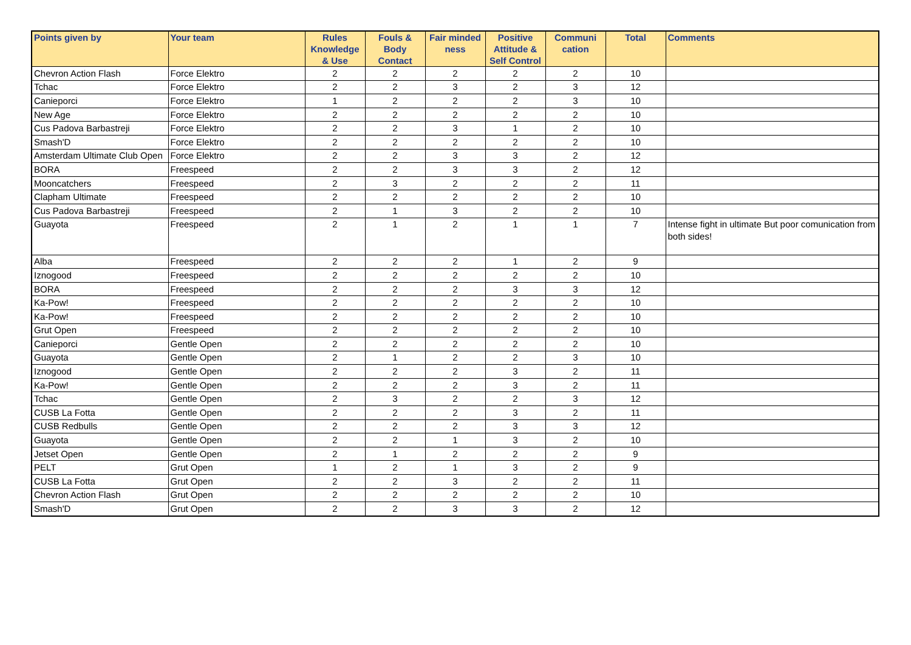| Points given by | Your team | Rules Knowledge & Use | Fouls & Body Contact | Fair minded ness | Positive Attitude & Self Control | Communi cation | Total | Comments |
| --- | --- | --- | --- | --- | --- | --- | --- | --- |
| Chevron Action Flash | Force Elektro | 2 | 2 | 2 | 2 | 2 | 10 | |
| Tchac | Force Elektro | 2 | 2 | 3 | 2 | 3 | 12 | |
| Canieporci | Force Elektro | 1 | 2 | 2 | 2 | 3 | 10 | |
| New Age | Force Elektro | 2 | 2 | 2 | 2 | 2 | 10 | |
| Cus Padova Barbastreji | Force Elektro | 2 | 2 | 3 | 1 | 2 | 10 | |
| Smash'D | Force Elektro | 2 | 2 | 2 | 2 | 2 | 10 | |
| Amsterdam Ultimate Club Open | Force Elektro | 2 | 2 | 3 | 3 | 2 | 12 | |
| BORA | Freespeed | 2 | 2 | 3 | 3 | 2 | 12 | |
| Mooncatchers | Freespeed | 2 | 3 | 2 | 2 | 2 | 11 | |
| Clapham Ultimate | Freespeed | 2 | 2 | 2 | 2 | 2 | 10 | |
| Cus Padova Barbastreji | Freespeed | 2 | 1 | 3 | 2 | 2 | 10 | |
| Guayota | Freespeed | 2 | 1 | 2 | 1 | 1 | 7 | Intense fight in ultimate But poor comunication from both sides! |
| Alba | Freespeed | 2 | 2 | 2 | 1 | 2 | 9 | |
| Iznogood | Freespeed | 2 | 2 | 2 | 2 | 2 | 10 | |
| BORA | Freespeed | 2 | 2 | 2 | 3 | 3 | 12 | |
| Ka-Pow! | Freespeed | 2 | 2 | 2 | 2 | 2 | 10 | |
| Ka-Pow! | Freespeed | 2 | 2 | 2 | 2 | 2 | 10 | |
| Grut Open | Freespeed | 2 | 2 | 2 | 2 | 2 | 10 | |
| Canieporci | Gentle Open | 2 | 2 | 2 | 2 | 2 | 10 | |
| Guayota | Gentle Open | 2 | 1 | 2 | 2 | 3 | 10 | |
| Iznogood | Gentle Open | 2 | 2 | 2 | 3 | 2 | 11 | |
| Ka-Pow! | Gentle Open | 2 | 2 | 2 | 3 | 2 | 11 | |
| Tchac | Gentle Open | 2 | 3 | 2 | 2 | 3 | 12 | |
| CUSB La Fotta | Gentle Open | 2 | 2 | 2 | 3 | 2 | 11 | |
| CUSB Redbulls | Gentle Open | 2 | 2 | 2 | 3 | 3 | 12 | |
| Guayota | Gentle Open | 2 | 2 | 1 | 3 | 2 | 10 | |
| Jetset Open | Gentle Open | 2 | 1 | 2 | 2 | 2 | 9 | |
| PELT | Grut Open | 1 | 2 | 1 | 3 | 2 | 9 | |
| CUSB La Fotta | Grut Open | 2 | 2 | 3 | 2 | 2 | 11 | |
| Chevron Action Flash | Grut Open | 2 | 2 | 2 | 2 | 2 | 10 | |
| Smash'D | Grut Open | 2 | 2 | 3 | 3 | 2 | 12 | |